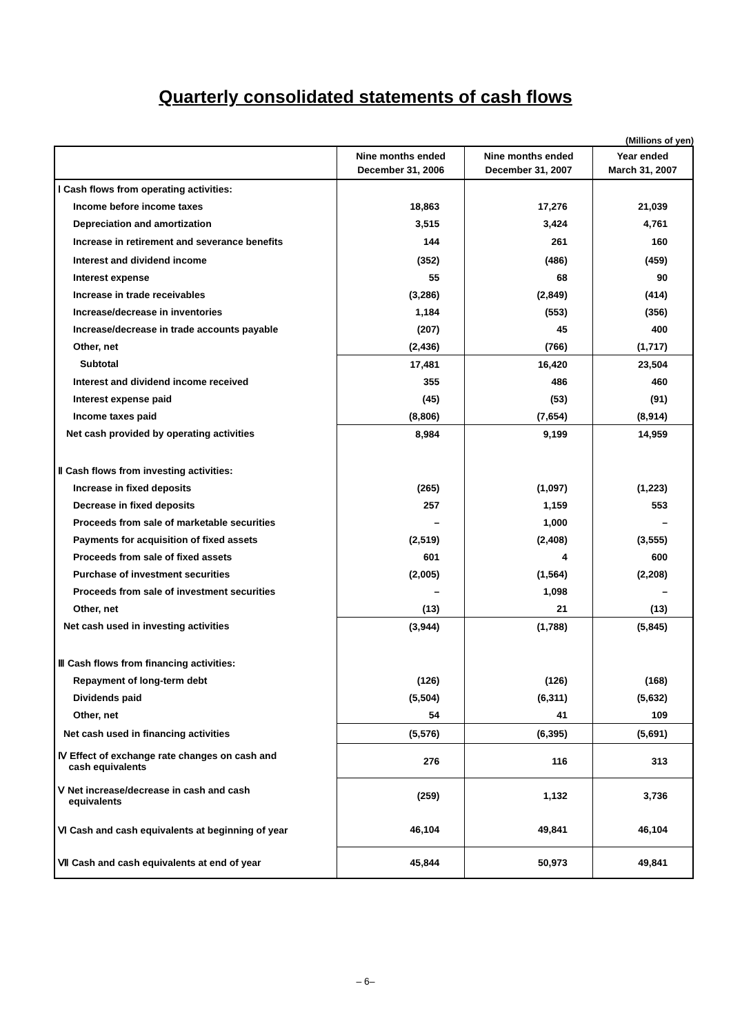Quarterly consolidated statements of cash flows
(Millions of yen)
| | Nine months ended December 31, 2006 | Nine months ended December 31, 2007 | Year ended March 31, 2007 |
| --- | --- | --- | --- |
| Ⅰ Cash flows from operating activities: | | | |
| Income before income taxes | 18,863 | 17,276 | 21,039 |
| Depreciation and amortization | 3,515 | 3,424 | 4,761 |
| Increase in retirement and severance benefits | 144 | 261 | 160 |
| Interest and dividend income | (352) | (486) | (459) |
| Interest expense | 55 | 68 | 90 |
| Increase in trade receivables | (3,286) | (2,849) | (414) |
| Increase/decrease in inventories | 1,184 | (553) | (356) |
| Increase/decrease in trade accounts payable | (207) | 45 | 400 |
| Other, net | (2,436) | (766) | (1,717) |
| Subtotal | 17,481 | 16,420 | 23,504 |
| Interest and dividend income received | 355 | 486 | 460 |
| Interest expense paid | (45) | (53) | (91) |
| Income taxes paid | (8,806) | (7,654) | (8,914) |
| Net cash provided by operating activities | 8,984 | 9,199 | 14,959 |
| Ⅱ Cash flows from investing activities: | | | |
| Increase in fixed deposits | (265) | (1,097) | (1,223) |
| Decrease in fixed deposits | 257 | 1,159 | 553 |
| Proceeds from sale of marketable securities | – | 1,000 | – |
| Payments for acquisition of fixed assets | (2,519) | (2,408) | (3,555) |
| Proceeds from sale of fixed assets | 601 | 4 | 600 |
| Purchase of investment securities | (2,005) | (1,564) | (2,208) |
| Proceeds from sale of investment securities | – | 1,098 | – |
| Other, net | (13) | 21 | (13) |
| Net cash used in investing activities | (3,944) | (1,788) | (5,845) |
| Ⅲ Cash flows from financing activities: | | | |
| Repayment of long-term debt | (126) | (126) | (168) |
| Dividends paid | (5,504) | (6,311) | (5,632) |
| Other, net | 54 | 41 | 109 |
| Net cash used in financing activities | (5,576) | (6,395) | (5,691) |
| Ⅳ Effect of exchange rate changes on cash and cash equivalents | 276 | 116 | 313 |
| Ⅴ Net increase/decrease in cash and cash equivalents | (259) | 1,132 | 3,736 |
| Ⅵ Cash and cash equivalents at beginning of year | 46,104 | 49,841 | 46,104 |
| Ⅶ Cash and cash equivalents at end of year | 45,844 | 50,973 | 49,841 |
– 6–